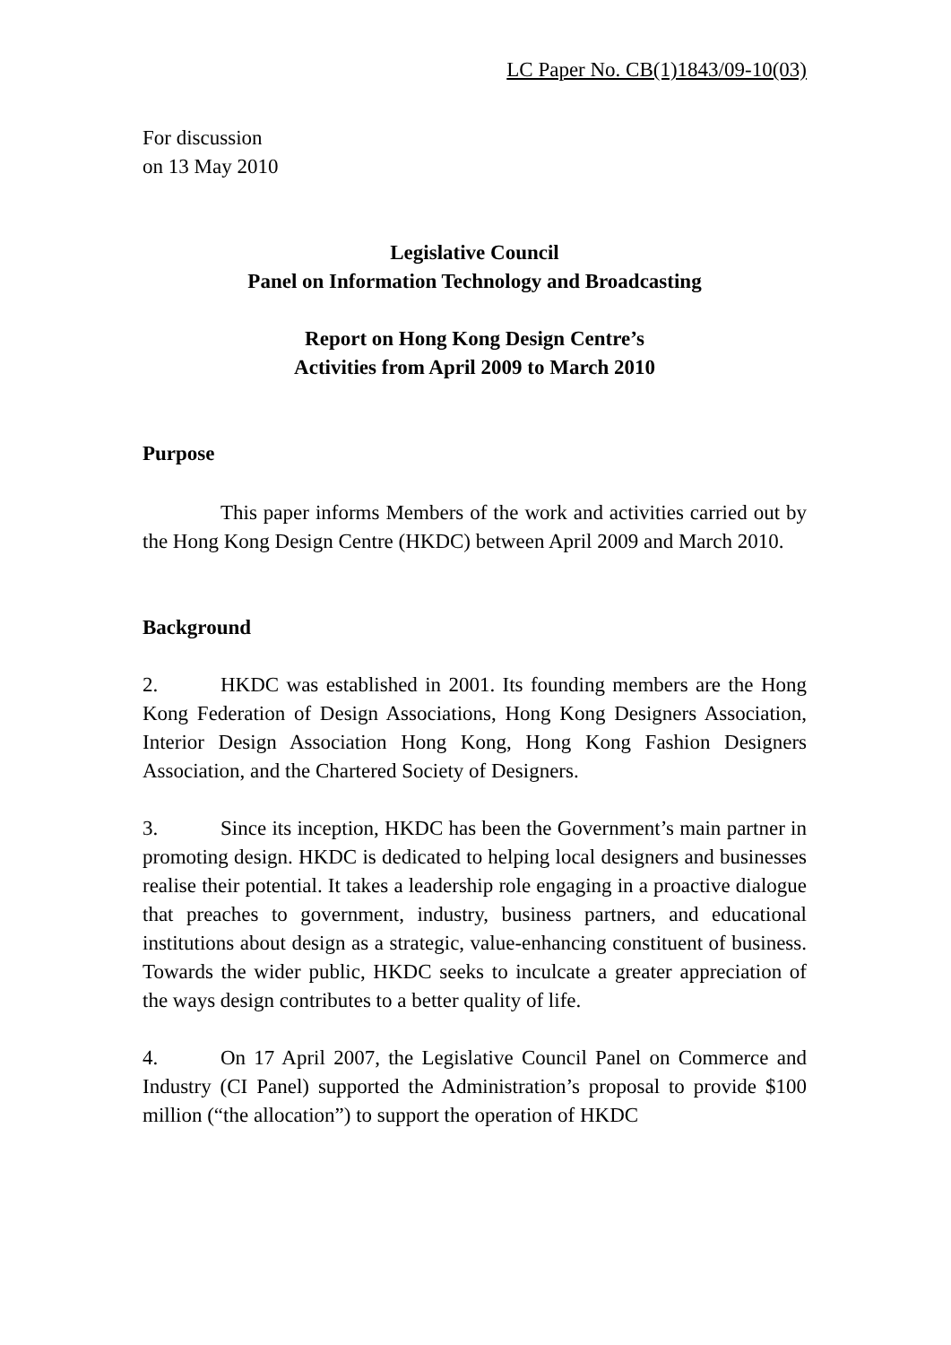LC Paper No. CB(1)1843/09-10(03)
For discussion
on 13 May 2010
Legislative Council
Panel on Information Technology and Broadcasting
Report on Hong Kong Design Centre’s
Activities from April 2009 to March 2010
Purpose
This paper informs Members of the work and activities carried out by the Hong Kong Design Centre (HKDC) between April 2009 and March 2010.
Background
2. HKDC was established in 2001. Its founding members are the Hong Kong Federation of Design Associations, Hong Kong Designers Association, Interior Design Association Hong Kong, Hong Kong Fashion Designers Association, and the Chartered Society of Designers.
3. Since its inception, HKDC has been the Government’s main partner in promoting design. HKDC is dedicated to helping local designers and businesses realise their potential. It takes a leadership role engaging in a proactive dialogue that preaches to government, industry, business partners, and educational institutions about design as a strategic, value-enhancing constituent of business. Towards the wider public, HKDC seeks to inculcate a greater appreciation of the ways design contributes to a better quality of life.
4. On 17 April 2007, the Legislative Council Panel on Commerce and Industry (CI Panel) supported the Administration’s proposal to provide $100 million (“the allocation”) to support the operation of HKDC